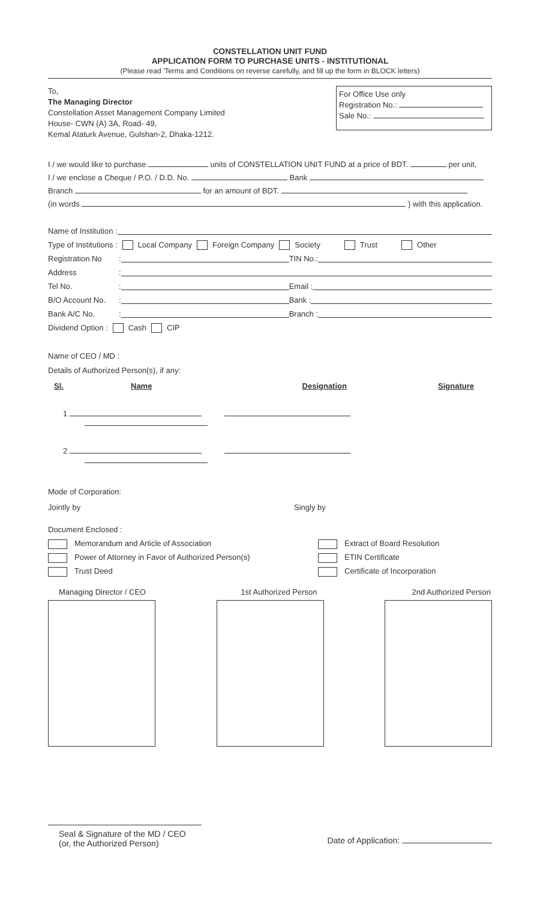CONSTELLATION UNIT FUND
APPLICATION FORM TO PURCHASE UNITS - INSTITUTIONAL
(Please read 'Terms and Conditions on reverse carefully, and fill up the form in BLOCK letters)
To,
The Managing Director
Constellation Asset Management Company Limited
House- CWN (A) 3A, Road- 49,
Kemal Ataturk Avenue, Gulshan-2, Dhaka-1212.
For Office Use only
Registration No.:
Sale No.:
I / we would like to purchase units of CONSTELLATION UNIT FUND at a price of BDT. per unit,
I / we enclose a Cheque / P.O. / D.D. No. Bank
Branch for an amount of BDT.
(in words ) with this application.
Name of Institution :
Type of Institutions : Local Company Foreign Company Society Trust Other
Registration No: TIN No.:
Address:
Tel No.: Email :
B/O Account No.: Bank :
Bank A/C No.: Branch :
Dividend Option : Cash CIP
Name of CEO / MD :
Details of Authorized Person(s), if any:
Sl. Name Designation Signature
1
2
Mode of Corporation:
Jointly by Singly by
Document Enclosed :
Memorandum and Article of Association
Power of Attorney in Favor of Authorized Person(s)
Trust Deed
Extract of Board Resolution
ETIN Certificate
Certificate of Incorporation
Managing Director / CEO 1st Authorized Person 2nd Authorized Person
Seal & Signature of the MD / CEO
(or, the Authorized Person)
Date of Application: